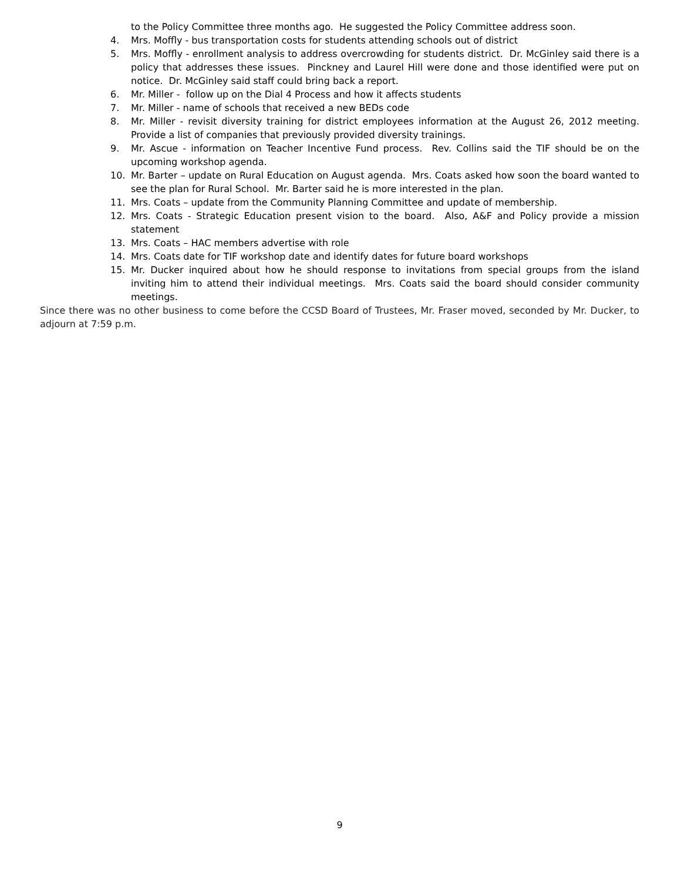to the Policy Committee three months ago. He suggested the Policy Committee address soon.
4. Mrs. Moffly - bus transportation costs for students attending schools out of district
5. Mrs. Moffly - enrollment analysis to address overcrowding for students district. Dr. McGinley said there is a policy that addresses these issues. Pinckney and Laurel Hill were done and those identified were put on notice. Dr. McGinley said staff could bring back a report.
6. Mr. Miller - follow up on the Dial 4 Process and how it affects students
7. Mr. Miller - name of schools that received a new BEDs code
8. Mr. Miller - revisit diversity training for district employees information at the August 26, 2012 meeting. Provide a list of companies that previously provided diversity trainings.
9. Mr. Ascue - information on Teacher Incentive Fund process. Rev. Collins said the TIF should be on the upcoming workshop agenda.
10. Mr. Barter – update on Rural Education on August agenda. Mrs. Coats asked how soon the board wanted to see the plan for Rural School. Mr. Barter said he is more interested in the plan.
11. Mrs. Coats – update from the Community Planning Committee and update of membership.
12. Mrs. Coats - Strategic Education present vision to the board. Also, A&F and Policy provide a mission statement
13. Mrs. Coats – HAC members advertise with role
14. Mrs. Coats date for TIF workshop date and identify dates for future board workshops
15. Mr. Ducker inquired about how he should response to invitations from special groups from the island inviting him to attend their individual meetings. Mrs. Coats said the board should consider community meetings.
Since there was no other business to come before the CCSD Board of Trustees, Mr. Fraser moved, seconded by Mr. Ducker, to adjourn at 7:59 p.m.
9